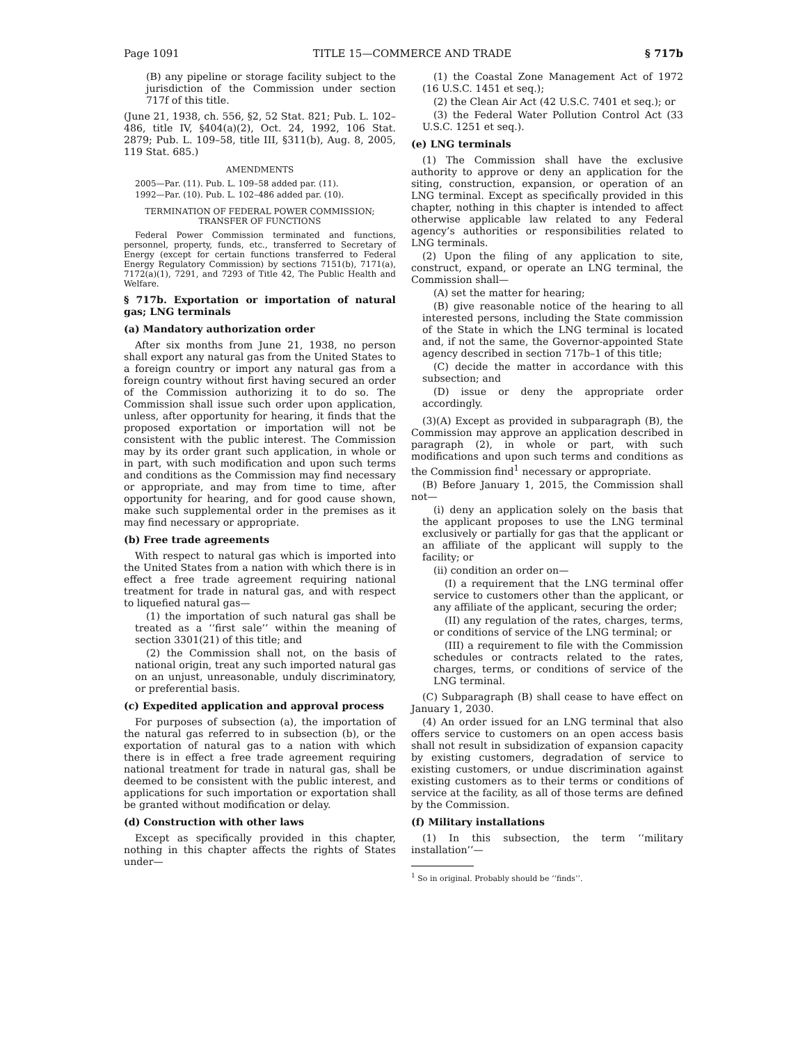Page 1091 TITLE 15—COMMERCE AND TRADE § 717b
(B) any pipeline or storage facility subject to the jurisdiction of the Commission under section 717f of this title.
(June 21, 1938, ch. 556, §2, 52 Stat. 821; Pub. L. 102–486, title IV, §404(a)(2), Oct. 24, 1992, 106 Stat. 2879; Pub. L. 109–58, title III, §311(b), Aug. 8, 2005, 119 Stat. 685.)
AMENDMENTS
2005—Par. (11). Pub. L. 109–58 added par. (11).
1992—Par. (10). Pub. L. 102–486 added par. (10).
TERMINATION OF FEDERAL POWER COMMISSION;
TRANSFER OF FUNCTIONS
Federal Power Commission terminated and functions, personnel, property, funds, etc., transferred to Secretary of Energy (except for certain functions transferred to Federal Energy Regulatory Commission) by sections 7151(b), 7171(a), 7172(a)(1), 7291, and 7293 of Title 42, The Public Health and Welfare.
§ 717b. Exportation or importation of natural gas; LNG terminals
(a) Mandatory authorization order
After six months from June 21, 1938, no person shall export any natural gas from the United States to a foreign country or import any natural gas from a foreign country without first having secured an order of the Commission authorizing it to do so. The Commission shall issue such order upon application, unless, after opportunity for hearing, it finds that the proposed exportation or importation will not be consistent with the public interest. The Commission may by its order grant such application, in whole or in part, with such modification and upon such terms and conditions as the Commission may find necessary or appropriate, and may from time to time, after opportunity for hearing, and for good cause shown, make such supplemental order in the premises as it may find necessary or appropriate.
(b) Free trade agreements
With respect to natural gas which is imported into the United States from a nation with which there is in effect a free trade agreement requiring national treatment for trade in natural gas, and with respect to liquefied natural gas—
(1) the importation of such natural gas shall be treated as a ‘‘first sale’’ within the meaning of section 3301(21) of this title; and
(2) the Commission shall not, on the basis of national origin, treat any such imported natural gas on an unjust, unreasonable, unduly discriminatory, or preferential basis.
(c) Expedited application and approval process
For purposes of subsection (a), the importation of the natural gas referred to in subsection (b), or the exportation of natural gas to a nation with which there is in effect a free trade agreement requiring national treatment for trade in natural gas, shall be deemed to be consistent with the public interest, and applications for such importation or exportation shall be granted without modification or delay.
(d) Construction with other laws
Except as specifically provided in this chapter, nothing in this chapter affects the rights of States under—
(1) the Coastal Zone Management Act of 1972 (16 U.S.C. 1451 et seq.);
(2) the Clean Air Act (42 U.S.C. 7401 et seq.); or
(3) the Federal Water Pollution Control Act (33 U.S.C. 1251 et seq.).
(e) LNG terminals
(1) The Commission shall have the exclusive authority to approve or deny an application for the siting, construction, expansion, or operation of an LNG terminal. Except as specifically provided in this chapter, nothing in this chapter is intended to affect otherwise applicable law related to any Federal agency’s authorities or responsibilities related to LNG terminals.
(2) Upon the filing of any application to site, construct, expand, or operate an LNG terminal, the Commission shall—
(A) set the matter for hearing;
(B) give reasonable notice of the hearing to all interested persons, including the State commission of the State in which the LNG terminal is located and, if not the same, the Governor-appointed State agency described in section 717b–1 of this title;
(C) decide the matter in accordance with this subsection; and
(D) issue or deny the appropriate order accordingly.
(3)(A) Except as provided in subparagraph (B), the Commission may approve an application described in paragraph (2), in whole or part, with such modifications and upon such terms and conditions as the Commission find<sup>1</sup> necessary or appropriate.
(B) Before January 1, 2015, the Commission shall not—
(i) deny an application solely on the basis that the applicant proposes to use the LNG terminal exclusively or partially for gas that the applicant or an affiliate of the applicant will supply to the facility; or
(ii) condition an order on—
(I) a requirement that the LNG terminal offer service to customers other than the applicant, or any affiliate of the applicant, securing the order;
(II) any regulation of the rates, charges, terms, or conditions of service of the LNG terminal; or
(III) a requirement to file with the Commission schedules or contracts related to the rates, charges, terms, or conditions of service of the LNG terminal.
(C) Subparagraph (B) shall cease to have effect on January 1, 2030.
(4) An order issued for an LNG terminal that also offers service to customers on an open access basis shall not result in subsidization of expansion capacity by existing customers, degradation of service to existing customers, or undue discrimination against existing customers as to their terms or conditions of service at the facility, as all of those terms are defined by the Commission.
(f) Military installations
(1) In this subsection, the term ‘‘military installation’’—
<sup>1</sup> So in original. Probably should be ‘‘finds’’.